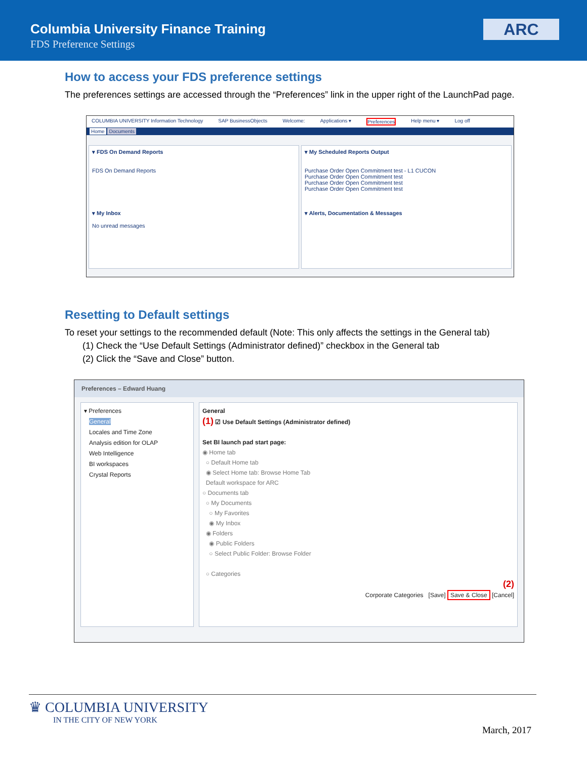Columbia University Finance Training
FDS Preference Settings
ARC
How to access your FDS preference settings
The preferences settings are accessed through the “Preferences” link in the upper right of the LaunchPad page.
COLUMBIA UNIVERSITY Information Technology SAP BusinessObjects Welcome: Applications ▾ Preferences Help menu ▾ Log off
Home Documents
▾ FDS On Demand Reports
FDS On Demand Reports
▾ My Inbox
No unread messages
▾ My Scheduled Reports Output
Purchase Order Open Commitment test - L1 CUCON
Purchase Order Open Commitment test
Purchase Order Open Commitment test
Purchase Order Open Commitment test
▾ Alerts, Documentation & Messages
Resetting to Default settings
To reset your settings to the recommended default (Note: This only affects the settings in the General tab)
(1) Check the “Use Default Settings (Administrator defined)” checkbox in the General tab
(2) Click the “Save and Close” button.
Preferences – Edward Huang
▾ Preferences
General
Locales and Time Zone
Analysis edition for OLAP
Web Intelligence
BI workspaces
Crystal Reports
General
(1) ☑ Use Default Settings (Administrator defined)
Set BI launch pad start page:
◉ Home tab
○ Default Home tab
◉ Select Home tab: Browse Home Tab
Default workspace for ARC
○ Documents tab
○ My Documents
○ My Favorites
◉ My Inbox
◉ Folders
◉ Public Folders
○ Select Public Folder: Browse Folder
○ Categories
(2)
Corporate Categories [Save] Save & Close [Cancel]
♛ COLUMBIA UNIVERSITY
IN THE CITY OF NEW YORK
March, 2017